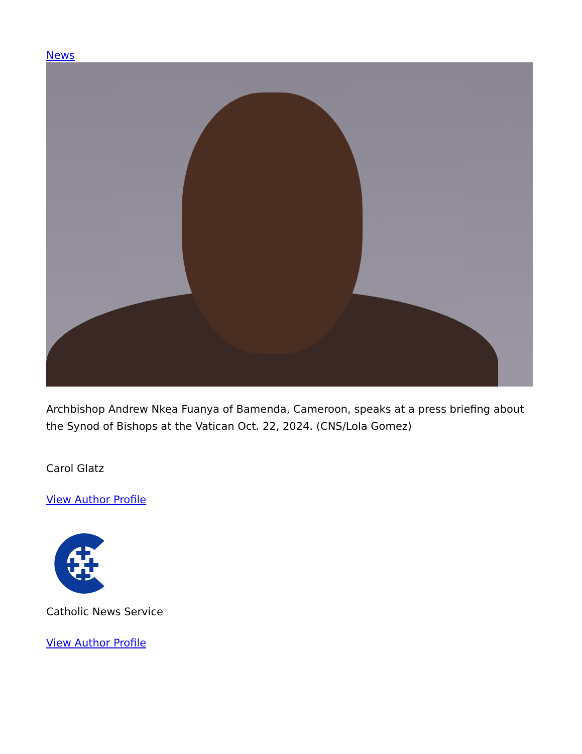News
Archbishop Andrew Nkea Fuanya of Bamenda, Cameroon, speaks at a press briefing about the Synod of Bishops at the Vatican Oct. 22, 2024. (CNS/Lola Gomez)
Carol Glatz
View Author Profile
Catholic News Service
View Author Profile